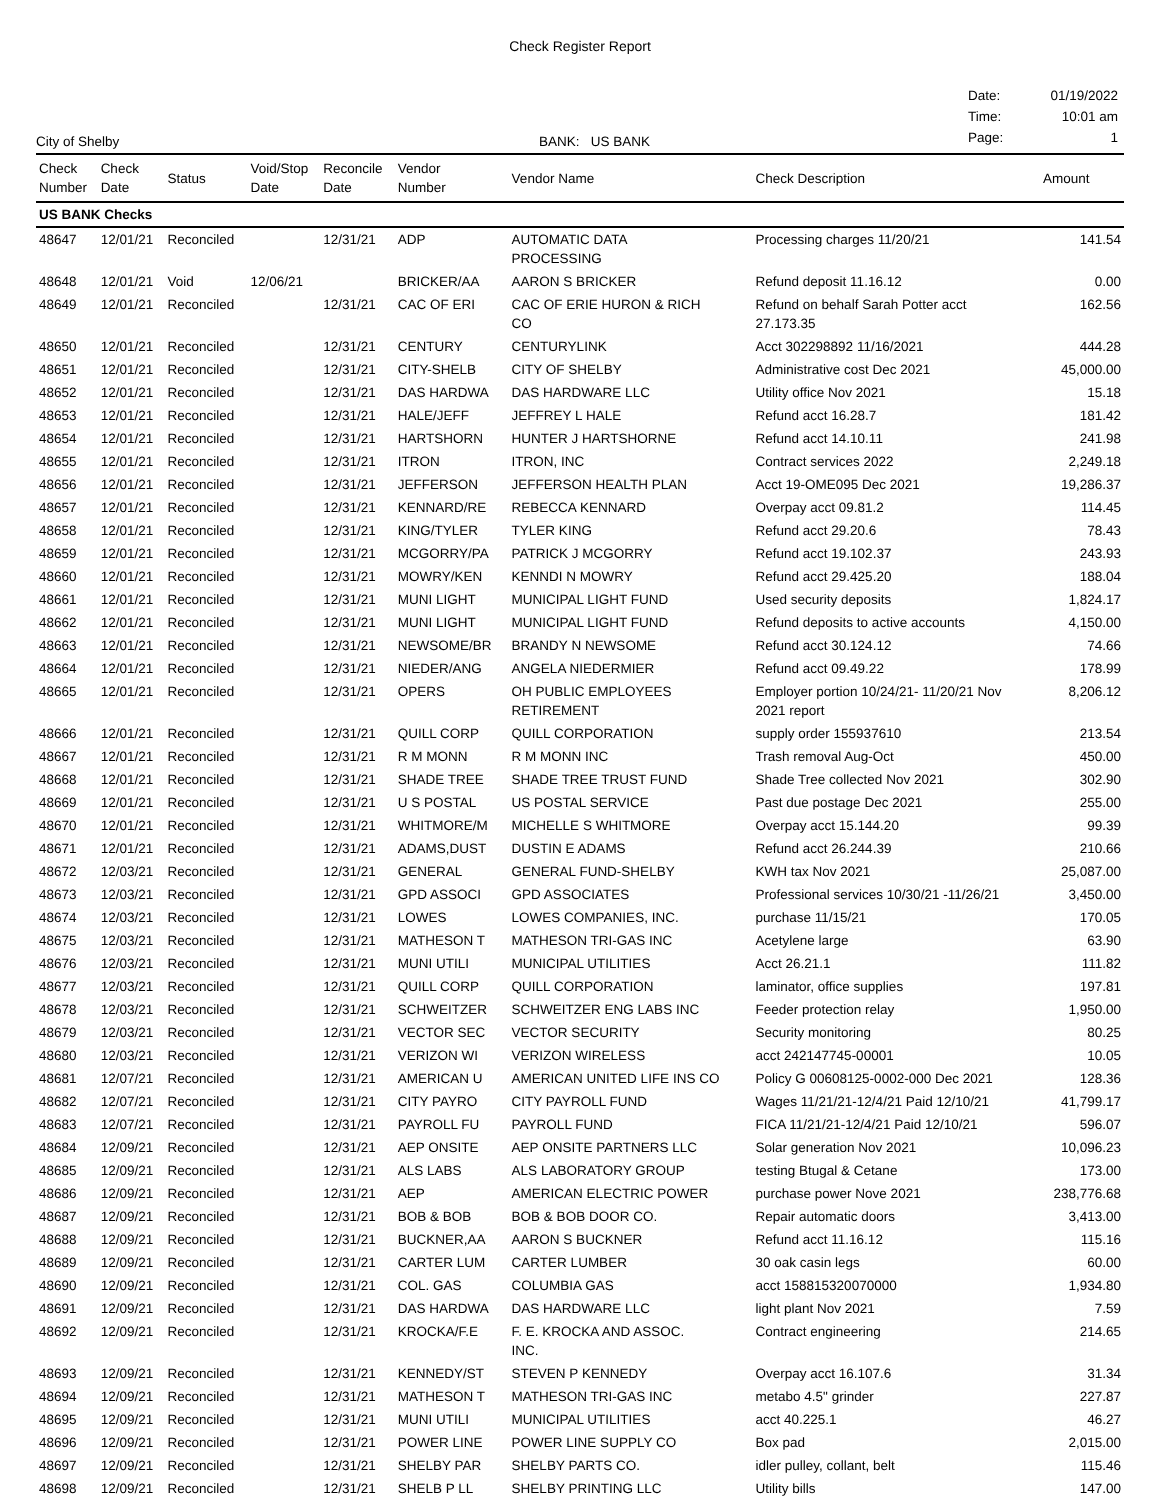Check Register Report
City of Shelby
BANK: US BANK
| Date: | 01/19/2022 |
| Time: | 10:01 am |
| Page: | 1 |
| Check Number | Check Date | Status | Void/Stop Date | Reconcile Date | Vendor Number | Vendor Name | Check Description | Amount |
| --- | --- | --- | --- | --- | --- | --- | --- | --- |
| US BANK Checks | | | | | | | | |
| 48647 | 12/01/21 | Reconciled | | 12/31/21 | ADP | AUTOMATIC DATA PROCESSING | Processing charges 11/20/21 | 141.54 |
| 48648 | 12/01/21 | Void | 12/06/21 | | BRICKER/AA | AARON S BRICKER | Refund deposit 11.16.12 | 0.00 |
| 48649 | 12/01/21 | Reconciled | | 12/31/21 | CAC OF ERI | CAC OF ERIE HURON & RICH CO | Refund on behalf Sarah Potter acct 27.173.35 | 162.56 |
| 48650 | 12/01/21 | Reconciled | | 12/31/21 | CENTURY | CENTURYLINK | Acct 302298892 11/16/2021 | 444.28 |
| 48651 | 12/01/21 | Reconciled | | 12/31/21 | CITY-SHELB | CITY OF SHELBY | Administrative cost Dec 2021 | 45,000.00 |
| 48652 | 12/01/21 | Reconciled | | 12/31/21 | DAS HARDWA | DAS HARDWARE LLC | Utility office Nov 2021 | 15.18 |
| 48653 | 12/01/21 | Reconciled | | 12/31/21 | HALE/JEFF | JEFFREY L HALE | Refund acct 16.28.7 | 181.42 |
| 48654 | 12/01/21 | Reconciled | | 12/31/21 | HARTSHORN | HUNTER J HARTSHORNE | Refund acct 14.10.11 | 241.98 |
| 48655 | 12/01/21 | Reconciled | | 12/31/21 | ITRON | ITRON, INC | Contract services 2022 | 2,249.18 |
| 48656 | 12/01/21 | Reconciled | | 12/31/21 | JEFFERSON | JEFFERSON HEALTH PLAN | Acct 19-OME095 Dec 2021 | 19,286.37 |
| 48657 | 12/01/21 | Reconciled | | 12/31/21 | KENNARD/RE | REBECCA KENNARD | Overpay acct 09.81.2 | 114.45 |
| 48658 | 12/01/21 | Reconciled | | 12/31/21 | KING/TYLER | TYLER KING | Refund acct 29.20.6 | 78.43 |
| 48659 | 12/01/21 | Reconciled | | 12/31/21 | MCGORRY/PA | PATRICK J MCGORRY | Refund acct 19.102.37 | 243.93 |
| 48660 | 12/01/21 | Reconciled | | 12/31/21 | MOWRY/KEN | KENNDI N MOWRY | Refund acct 29.425.20 | 188.04 |
| 48661 | 12/01/21 | Reconciled | | 12/31/21 | MUNI LIGHT | MUNICIPAL LIGHT FUND | Used security deposits | 1,824.17 |
| 48662 | 12/01/21 | Reconciled | | 12/31/21 | MUNI LIGHT | MUNICIPAL LIGHT FUND | Refund deposits to active accounts | 4,150.00 |
| 48663 | 12/01/21 | Reconciled | | 12/31/21 | NEWSOME/BR | BRANDY N NEWSOME | Refund acct 30.124.12 | 74.66 |
| 48664 | 12/01/21 | Reconciled | | 12/31/21 | NIEDER/ANG | ANGELA NIEDERMIER | Refund acct 09.49.22 | 178.99 |
| 48665 | 12/01/21 | Reconciled | | 12/31/21 | OPERS | OH PUBLIC EMPLOYEES RETIREMENT | Employer portion 10/24/21- 11/20/21 Nov 2021 report | 8,206.12 |
| 48666 | 12/01/21 | Reconciled | | 12/31/21 | QUILL CORP | QUILL CORPORATION | supply order 155937610 | 213.54 |
| 48667 | 12/01/21 | Reconciled | | 12/31/21 | R M MONN | R M MONN INC | Trash removal Aug-Oct | 450.00 |
| 48668 | 12/01/21 | Reconciled | | 12/31/21 | SHADE TREE | SHADE TREE TRUST FUND | Shade Tree collected Nov 2021 | 302.90 |
| 48669 | 12/01/21 | Reconciled | | 12/31/21 | U S POSTAL | US POSTAL SERVICE | Past due postage Dec 2021 | 255.00 |
| 48670 | 12/01/21 | Reconciled | | 12/31/21 | WHITMORE/M | MICHELLE S WHITMORE | Overpay acct 15.144.20 | 99.39 |
| 48671 | 12/01/21 | Reconciled | | 12/31/21 | ADAMS,DUST | DUSTIN E ADAMS | Refund acct 26.244.39 | 210.66 |
| 48672 | 12/03/21 | Reconciled | | 12/31/21 | GENERAL | GENERAL FUND-SHELBY | KWH tax Nov 2021 | 25,087.00 |
| 48673 | 12/03/21 | Reconciled | | 12/31/21 | GPD ASSOCI | GPD ASSOCIATES | Professional services 10/30/21 -11/26/21 | 3,450.00 |
| 48674 | 12/03/21 | Reconciled | | 12/31/21 | LOWES | LOWES COMPANIES, INC. | purchase 11/15/21 | 170.05 |
| 48675 | 12/03/21 | Reconciled | | 12/31/21 | MATHESON T | MATHESON TRI-GAS INC | Acetylene large | 63.90 |
| 48676 | 12/03/21 | Reconciled | | 12/31/21 | MUNI UTILI | MUNICIPAL UTILITIES | Acct 26.21.1 | 111.82 |
| 48677 | 12/03/21 | Reconciled | | 12/31/21 | QUILL CORP | QUILL CORPORATION | laminator, office supplies | 197.81 |
| 48678 | 12/03/21 | Reconciled | | 12/31/21 | SCHWEITZER | SCHWEITZER ENG LABS INC | Feeder protection relay | 1,950.00 |
| 48679 | 12/03/21 | Reconciled | | 12/31/21 | VECTOR SEC | VECTOR SECURITY | Security monitoring | 80.25 |
| 48680 | 12/03/21 | Reconciled | | 12/31/21 | VERIZON WI | VERIZON WIRELESS | acct 242147745-00001 | 10.05 |
| 48681 | 12/07/21 | Reconciled | | 12/31/21 | AMERICAN U | AMERICAN UNITED LIFE INS CO | Policy G 00608125-0002-000 Dec 2021 | 128.36 |
| 48682 | 12/07/21 | Reconciled | | 12/31/21 | CITY PAYRO | CITY PAYROLL FUND | Wages 11/21/21-12/4/21 Paid 12/10/21 | 41,799.17 |
| 48683 | 12/07/21 | Reconciled | | 12/31/21 | PAYROLL FU | PAYROLL FUND | FICA 11/21/21-12/4/21 Paid 12/10/21 | 596.07 |
| 48684 | 12/09/21 | Reconciled | | 12/31/21 | AEP ONSITE | AEP ONSITE PARTNERS LLC | Solar generation Nov 2021 | 10,096.23 |
| 48685 | 12/09/21 | Reconciled | | 12/31/21 | ALS LABS | ALS LABORATORY GROUP | testing Btugal & Cetane | 173.00 |
| 48686 | 12/09/21 | Reconciled | | 12/31/21 | AEP | AMERICAN ELECTRIC POWER | purchase power Nove 2021 | 238,776.68 |
| 48687 | 12/09/21 | Reconciled | | 12/31/21 | BOB & BOB | BOB & BOB DOOR CO. | Repair automatic doors | 3,413.00 |
| 48688 | 12/09/21 | Reconciled | | 12/31/21 | BUCKNER,AA | AARON S BUCKNER | Refund acct 11.16.12 | 115.16 |
| 48689 | 12/09/21 | Reconciled | | 12/31/21 | CARTER LUM | CARTER LUMBER | 30 oak casin legs | 60.00 |
| 48690 | 12/09/21 | Reconciled | | 12/31/21 | COL. GAS | COLUMBIA GAS | acct 158815320070000 | 1,934.80 |
| 48691 | 12/09/21 | Reconciled | | 12/31/21 | DAS HARDWA | DAS HARDWARE LLC | light plant Nov 2021 | 7.59 |
| 48692 | 12/09/21 | Reconciled | | 12/31/21 | KROCKA/F.E | F. E. KROCKA AND ASSOC. INC. | Contract engineering | 214.65 |
| 48693 | 12/09/21 | Reconciled | | 12/31/21 | KENNEDY/ST | STEVEN P KENNEDY | Overpay acct 16.107.6 | 31.34 |
| 48694 | 12/09/21 | Reconciled | | 12/31/21 | MATHESON T | MATHESON TRI-GAS INC | metabo 4.5" grinder | 227.87 |
| 48695 | 12/09/21 | Reconciled | | 12/31/21 | MUNI UTILI | MUNICIPAL UTILITIES | acct 40.225.1 | 46.27 |
| 48696 | 12/09/21 | Reconciled | | 12/31/21 | POWER LINE | POWER LINE SUPPLY CO | Box pad | 2,015.00 |
| 48697 | 12/09/21 | Reconciled | | 12/31/21 | SHELBY PAR | SHELBY PARTS CO. | idler pulley, collant, belt | 115.46 |
| 48698 | 12/09/21 | Reconciled | | 12/31/21 | SHELB P LL | SHELBY PRINTING LLC | Utility bills | 147.00 |